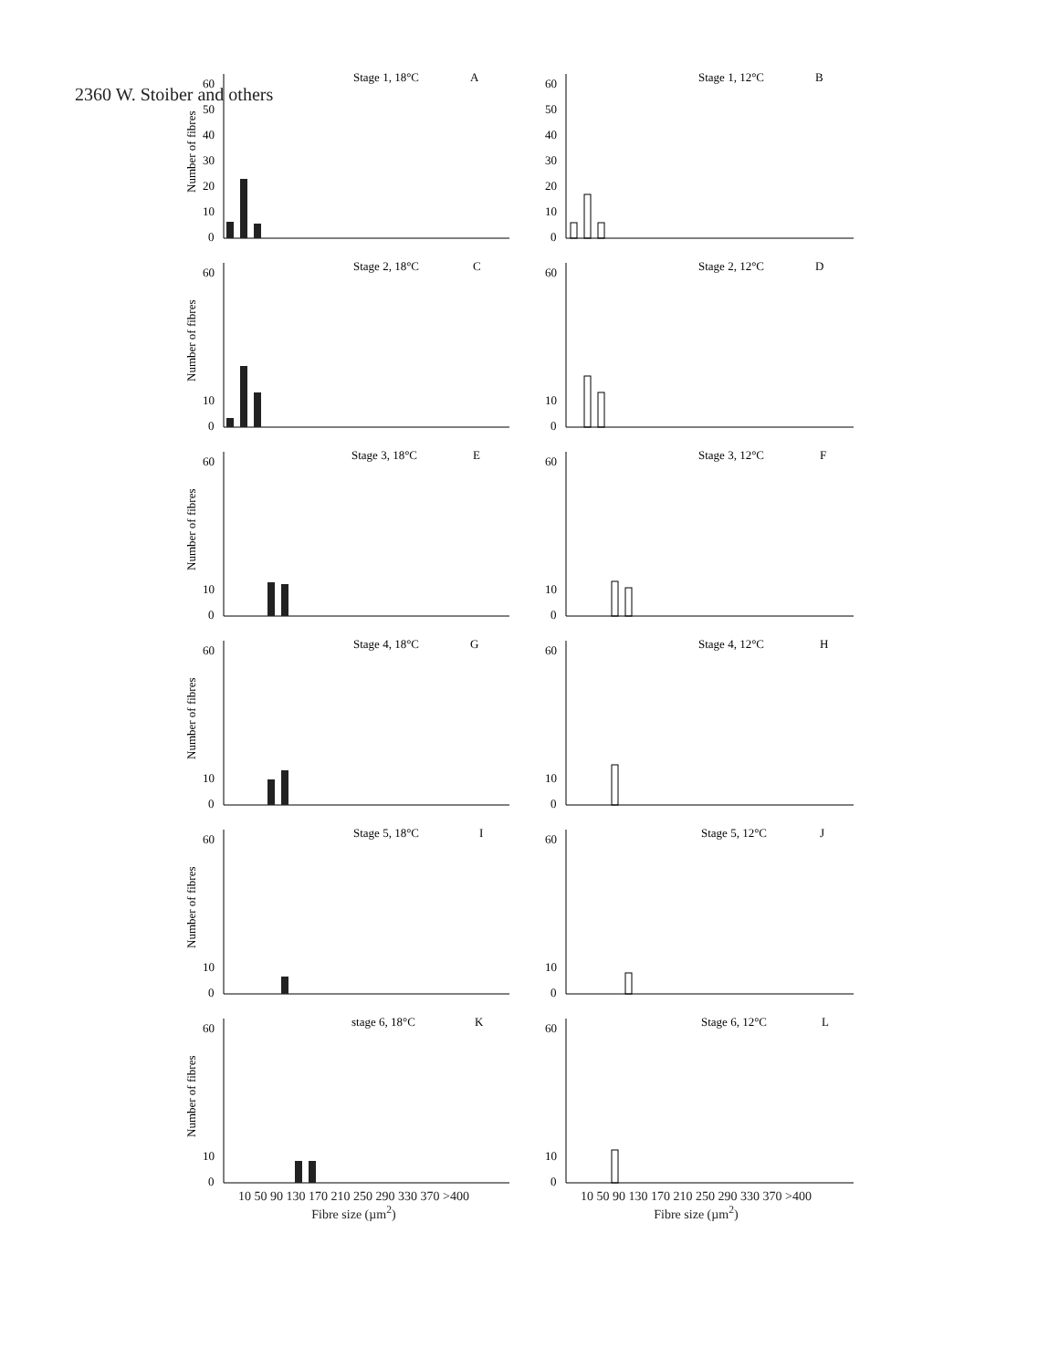2360 W. Stoiber and others
Stage 1, 18°C
A
Number of fibres
60
50
40
30
20
10
0
Stage 1, 12°C
B
60
50
40
30
20
10
0
Stage 2, 18°C
C
Number of fibres
60
10
0
Stage 2, 12°C
D
60
10
0
Stage 3, 18°C
E
Number of fibres
60
10
0
Stage 3, 12°C
F
60
10
0
Stage 4, 18°C
G
Number of fibres
60
10
0
Stage 4, 12°C
H
60
10
0
Stage 5, 18°C
I
Number of fibres
60
10
0
Stage 5, 12°C
J
60
10
0
stage 6, 18°C
K
Number of fibres
60
10
0
Stage 6, 12°C
L
60
10
0
10 50 90 130 170 210 250 290 330 370 >400
Fibre size (µm<sup>2</sup>)
10 50 90 130 170 210 250 290 330 370 >400
Fibre size (µm<sup>2</sup>)